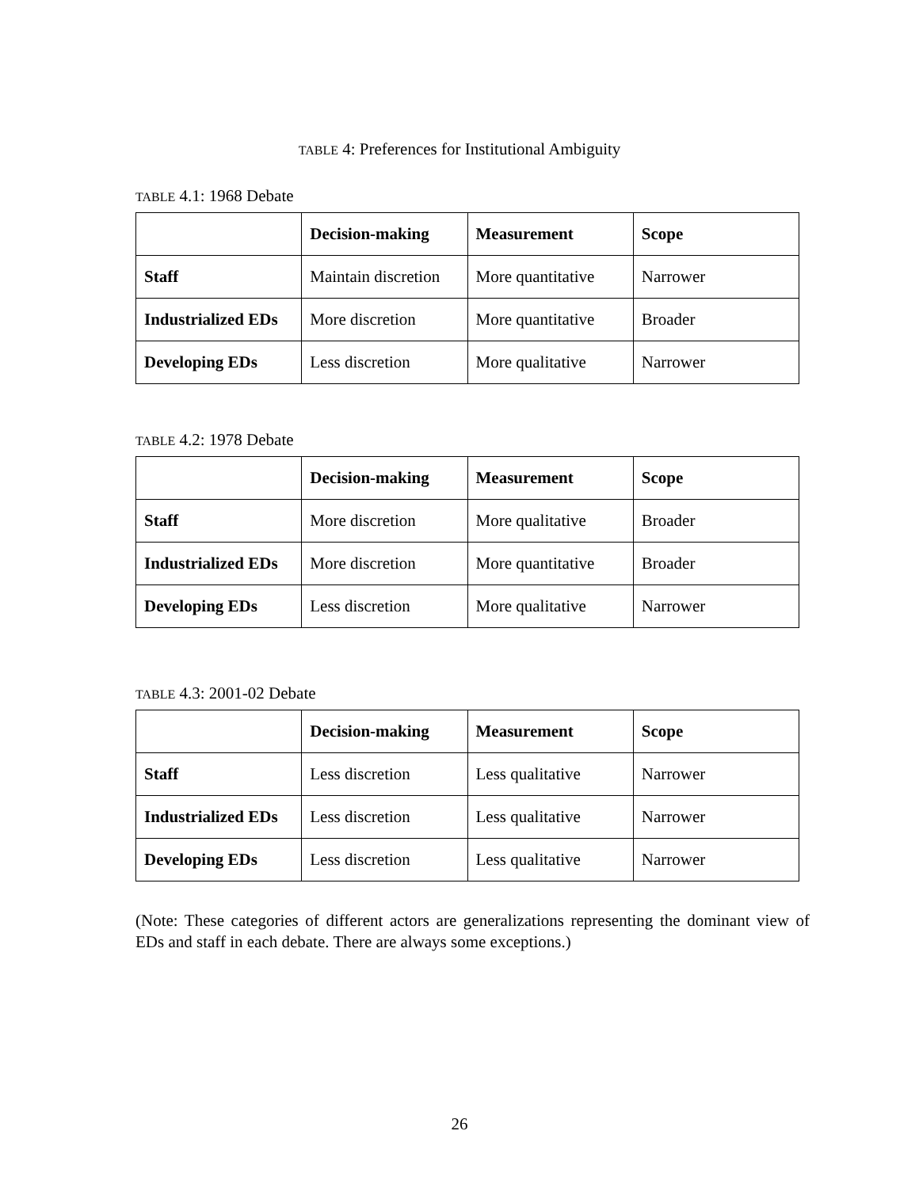TABLE 4: Preferences for Institutional Ambiguity
TABLE 4.1: 1968 Debate
| | Decision-making | Measurement | Scope |
| --- | --- | --- | --- |
| Staff | Maintain discretion | More quantitative | Narrower |
| Industrialized EDs | More discretion | More quantitative | Broader |
| Developing EDs | Less discretion | More qualitative | Narrower |
TABLE 4.2: 1978 Debate
| | Decision-making | Measurement | Scope |
| --- | --- | --- | --- |
| Staff | More discretion | More qualitative | Broader |
| Industrialized EDs | More discretion | More quantitative | Broader |
| Developing EDs | Less discretion | More qualitative | Narrower |
TABLE 4.3: 2001-02 Debate
| | Decision-making | Measurement | Scope |
| --- | --- | --- | --- |
| Staff | Less discretion | Less qualitative | Narrower |
| Industrialized EDs | Less discretion | Less qualitative | Narrower |
| Developing EDs | Less discretion | Less qualitative | Narrower |
(Note: These categories of different actors are generalizations representing the dominant view of EDs and staff in each debate. There are always some exceptions.)
26